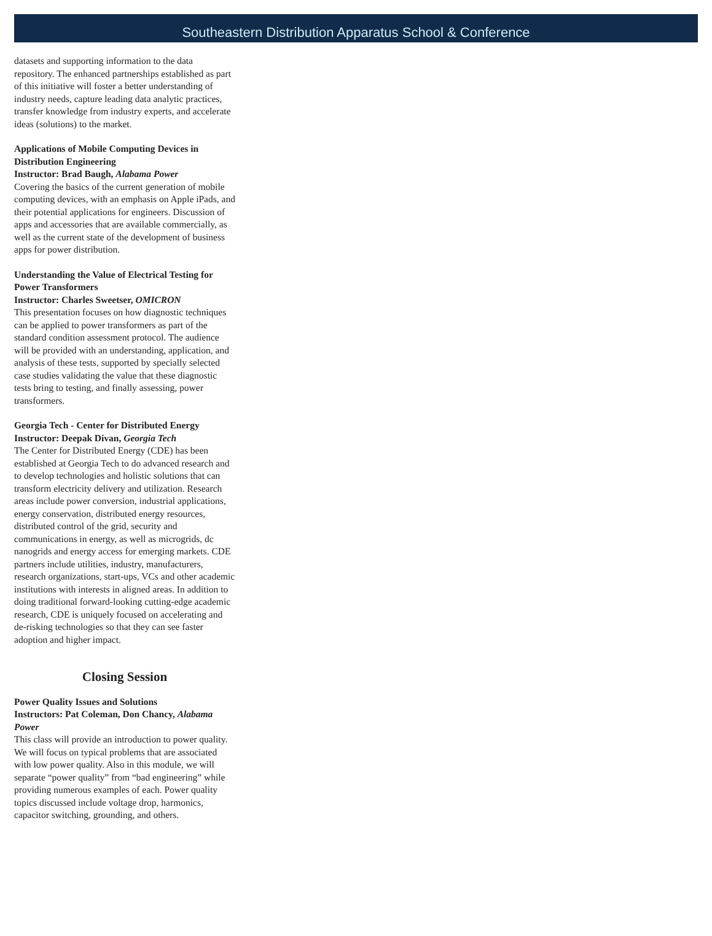Southeastern Distribution Apparatus School & Conference
datasets and supporting information to the data repository. The enhanced partnerships established as part of this initiative will foster a better understanding of industry needs, capture leading data analytic practices, transfer knowledge from industry experts, and accelerate ideas (solutions) to the market.
Applications of Mobile Computing Devices in Distribution Engineering
Instructor: Brad Baugh, Alabama Power
Covering the basics of the current generation of mobile computing devices, with an emphasis on Apple iPads, and their potential applications for engineers. Discussion of apps and accessories that are available commercially, as well as the current state of the development of business apps for power distribution.
Understanding the Value of Electrical Testing for Power Transformers
Instructor: Charles Sweetser, OMICRON
This presentation focuses on how diagnostic techniques can be applied to power transformers as part of the standard condition assessment protocol. The audience will be provided with an understanding, application, and analysis of these tests, supported by specially selected case studies validating the value that these diagnostic tests bring to testing, and finally assessing, power transformers.
Georgia Tech - Center for Distributed Energy
Instructor: Deepak Divan, Georgia Tech
The Center for Distributed Energy (CDE) has been established at Georgia Tech to do advanced research and to develop technologies and holistic solutions that can transform electricity delivery and utilization. Research areas include power conversion, industrial applications, energy conservation, distributed energy resources, distributed control of the grid, security and communications in energy, as well as microgrids, dc nanogrids and energy access for emerging markets. CDE partners include utilities, industry, manufacturers, research organizations, start-ups, VCs and other academic institutions with interests in aligned areas. In addition to doing traditional forward-looking cutting-edge academic research, CDE is uniquely focused on accelerating and de-risking technologies so that they can see faster adoption and higher impact.
Closing Session
Power Quality Issues and Solutions
Instructors: Pat Coleman, Don Chancy, Alabama Power
This class will provide an introduction to power quality. We will focus on typical problems that are associated with low power quality. Also in this module, we will separate “power quality” from “bad engineering” while providing numerous examples of each. Power quality topics discussed include voltage drop, harmonics, capacitor switching, grounding, and others.